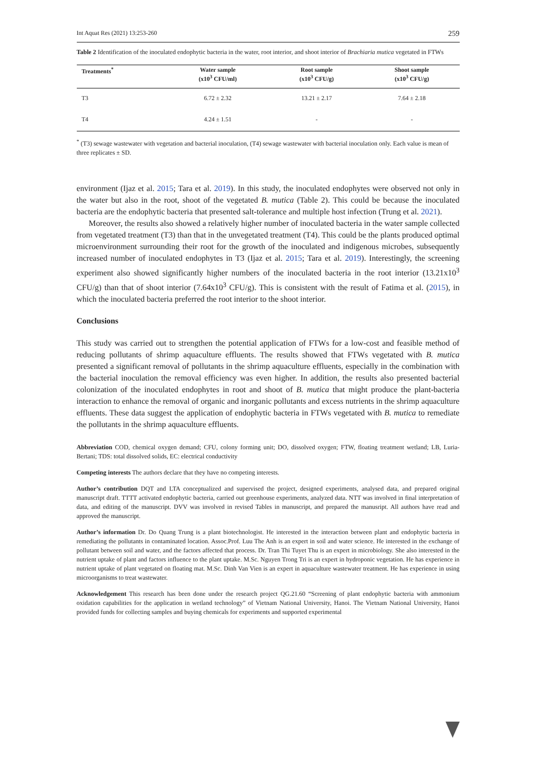Int Aquat Res (2021) 13:253-260 259
Table 2 Identification of the inoculated endophytic bacteria in the water, root interior, and shoot interior of Brachiaria mutica vegetated in FTWs
| Treatments<sup>*</sup> | Water sample (x10<sup>3</sup> CFU/ml) | Root sample (x10<sup>3</sup> CFU/g) | Shoot sample (x10<sup>3</sup> CFU/g) |
| --- | --- | --- | --- |
| T3 | 6.72 ± 2.32 | 13.21 ± 2.17 | 7.64 ± 2.18 |
| T4 | 4.24 ± 1.51 | - | - |
<sup>*</sup> (T3) sewage wastewater with vegetation and bacterial inoculation, (T4) sewage wastewater with bacterial inoculation only. Each value is mean of three replicates ± SD.
environment (Ijaz et al. 2015; Tara et al. 2019). In this study, the inoculated endophytes were observed not only in the water but also in the root, shoot of the vegetated B. mutica (Table 2). This could be because the inoculated bacteria are the endophytic bacteria that presented salt-tolerance and multiple host infection (Trung et al. 2021).
Moreover, the results also showed a relatively higher number of inoculated bacteria in the water sample collected from vegetated treatment (T3) than that in the unvegetated treatment (T4). This could be the plants produced optimal microenvironment surrounding their root for the growth of the inoculated and indigenous microbes, subsequently increased number of inoculated endophytes in T3 (Ijaz et al. 2015; Tara et al. 2019). Interestingly, the screening experiment also showed significantly higher numbers of the inoculated bacteria in the root interior (13.21x10<sup>3</sup> CFU/g) than that of shoot interior (7.64x10<sup>3</sup> CFU/g). This is consistent with the result of Fatima et al. (2015), in which the inoculated bacteria preferred the root interior to the shoot interior.
Conclusions
This study was carried out to strengthen the potential application of FTWs for a low-cost and feasible method of reducing pollutants of shrimp aquaculture effluents. The results showed that FTWs vegetated with B. mutica presented a significant removal of pollutants in the shrimp aquaculture effluents, especially in the combination with the bacterial inoculation the removal efficiency was even higher. In addition, the results also presented bacterial colonization of the inoculated endophytes in root and shoot of B. mutica that might produce the plant-bacteria interaction to enhance the removal of organic and inorganic pollutants and excess nutrients in the shrimp aquaculture effluents. These data suggest the application of endophytic bacteria in FTWs vegetated with B. mutica to remediate the pollutants in the shrimp aquaculture effluents.
Abbreviation COD, chemical oxygen demand; CFU, colony forming unit; DO, dissolved oxygen; FTW, floating treatment wetland; LB, Luria-Bertani; TDS: total dissolved solids, EC: electrical conductivity
Competing interests The authors declare that they have no competing interests.
Author’s contribution DQT and LTA conceptualized and supervised the project, designed experiments, analysed data, and prepared original manuscript draft. TTTT activated endophytic bacteria, carried out greenhouse experiments, analyzed data. NTT was involved in final interpretation of data, and editing of the manuscript. DVV was involved in revised Tables in manuscript, and prepared the manusript. All authors have read and approved the manuscript.
Author’s information Dr. Do Quang Trung is a plant biotechnologist. He interested in the interaction between plant and endophytic bacteria in remediating the pollutants in contaminated location. Assoc.Prof. Luu The Anh is an expert in soil and water science. He interested in the exchange of pollutant between soil and water, and the factors affected that process. Dr. Tran Thi Tuyet Thu is an expert in microbiology. She also interested in the nutrient uptake of plant and factors influence to the plant uptake. M.Sc. Nguyen Trong Tri is an expert in hydroponic vegetation. He has experience in nutrient uptake of plant vegetated on floating mat. M.Sc. Dinh Van Vien is an expert in aquaculture wastewater treatment. He has experience in using microorganisms to treat wastewater.
Acknowledgement This research has been done under the research project QG.21.60 “Screening of plant endophytic bacteria with ammonium oxidation capabilities for the application in wetland technology” of Vietnam National University, Hanoi. The Vietnam National University, Hanoi provided funds for collecting samples and buying chemicals for experiments and supported experimental